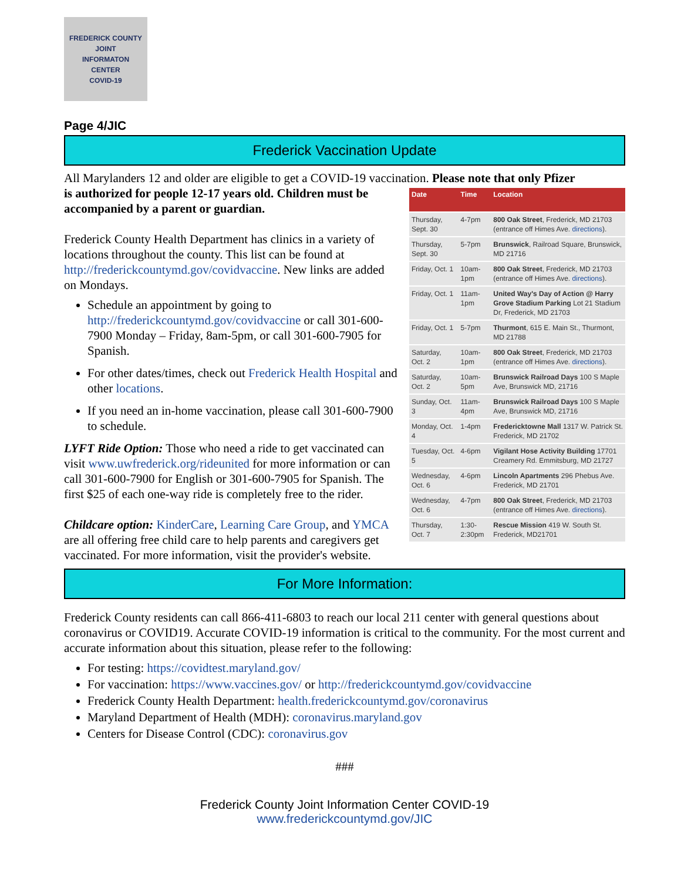FREDERICK COUNTY
JOINT
INFORMATON
CENTER
COVID-19
Page 4/JIC
Frederick Vaccination Update
All Marylanders 12 and older are eligible to get a COVID-19 vaccination. Please note that only Pfizer
| Date | Time | Location |
| --- | --- | --- |
| Thursday, Sept. 30 | 4-7pm | 800 Oak Street , Frederick, MD 21703 (entrance off Himes Ave. directions ). |
| Thursday, Sept. 30 | 5-7pm | Brunswick , Railroad Square, Brunswick, MD 21716 |
| Friday, Oct. 1 | 10am-1pm | 800 Oak Street , Frederick, MD 21703 (entrance off Himes Ave. directions ). |
| Friday, Oct. 1 | 11am-1pm | United Way's Day of Action @ Harry Grove Stadium Parking Lot 21 Stadium Dr, Frederick, MD 21703 |
| Friday, Oct. 1 | 5-7pm | Thurmont , 615 E. Main St., Thurmont, MD 21788 |
| Saturday, Oct. 2 | 10am-1pm | 800 Oak Street , Frederick, MD 21703 (entrance off Himes Ave. directions ). |
| Saturday, Oct. 2 | 10am-5pm | Brunswick Railroad Days 100 S Maple Ave, Brunswick MD, 21716 |
| Sunday, Oct. 3 | 11am-4pm | Brunswick Railroad Days 100 S Maple Ave, Brunswick MD, 21716 |
| Monday, Oct. 4 | 1-4pm | Fredericktowne Mall 1317 W. Patrick St. Frederick, MD 21702 |
| Tuesday, Oct. 5 | 4-6pm | Vigilant Hose Activity Building 17701 Creamery Rd. Emmitsburg, MD 21727 |
| Wednesday, Oct. 6 | 4-6pm | Lincoln Apartments 296 Phebus Ave. Frederick, MD 21701 |
| Wednesday, Oct. 6 | 4-7pm | 800 Oak Street , Frederick, MD 21703 (entrance off Himes Ave. directions ). |
| Thursday, Oct. 7 | 1:30-2:30pm | Rescue Mission 419 W. South St. Frederick, MD21701 |
is authorized for people 12-17 years old. Children must be accompanied by a parent or guardian.
Frederick County Health Department has clinics in a variety of locations throughout the county. This list can be found at http://frederickcountymd.gov/covidvaccine. New links are added on Mondays.
Schedule an appointment by going to http://frederickcountymd.gov/covidvaccine or call 301-600-7900 Monday – Friday, 8am-5pm, or call 301-600-7905 for Spanish.
For other dates/times, check out Frederick Health Hospital and other locations.
If you need an in-home vaccination, please call 301-600-7900 to schedule.
LYFT Ride Option: Those who need a ride to get vaccinated can visit www.uwfrederick.org/rideunited for more information or can call 301-600-7900 for English or 301-600-7905 for Spanish. The first $25 of each one-way ride is completely free to the rider.
Childcare option: KinderCare, Learning Care Group, and YMCA are all offering free child care to help parents and caregivers get vaccinated. For more information, visit the provider's website.
For More Information:
Frederick County residents can call 866-411-6803 to reach our local 211 center with general questions about coronavirus or COVID19. Accurate COVID-19 information is critical to the community. For the most current and accurate information about this situation, please refer to the following:
For testing: https://covidtest.maryland.gov/
For vaccination: https://www.vaccines.gov/ or http://frederickcountymd.gov/covidvaccine
Frederick County Health Department: health.frederickcountymd.gov/coronavirus
Maryland Department of Health (MDH): coronavirus.maryland.gov
Centers for Disease Control (CDC): coronavirus.gov
###
Frederick County Joint Information Center COVID-19
www.frederickcountymd.gov/JIC